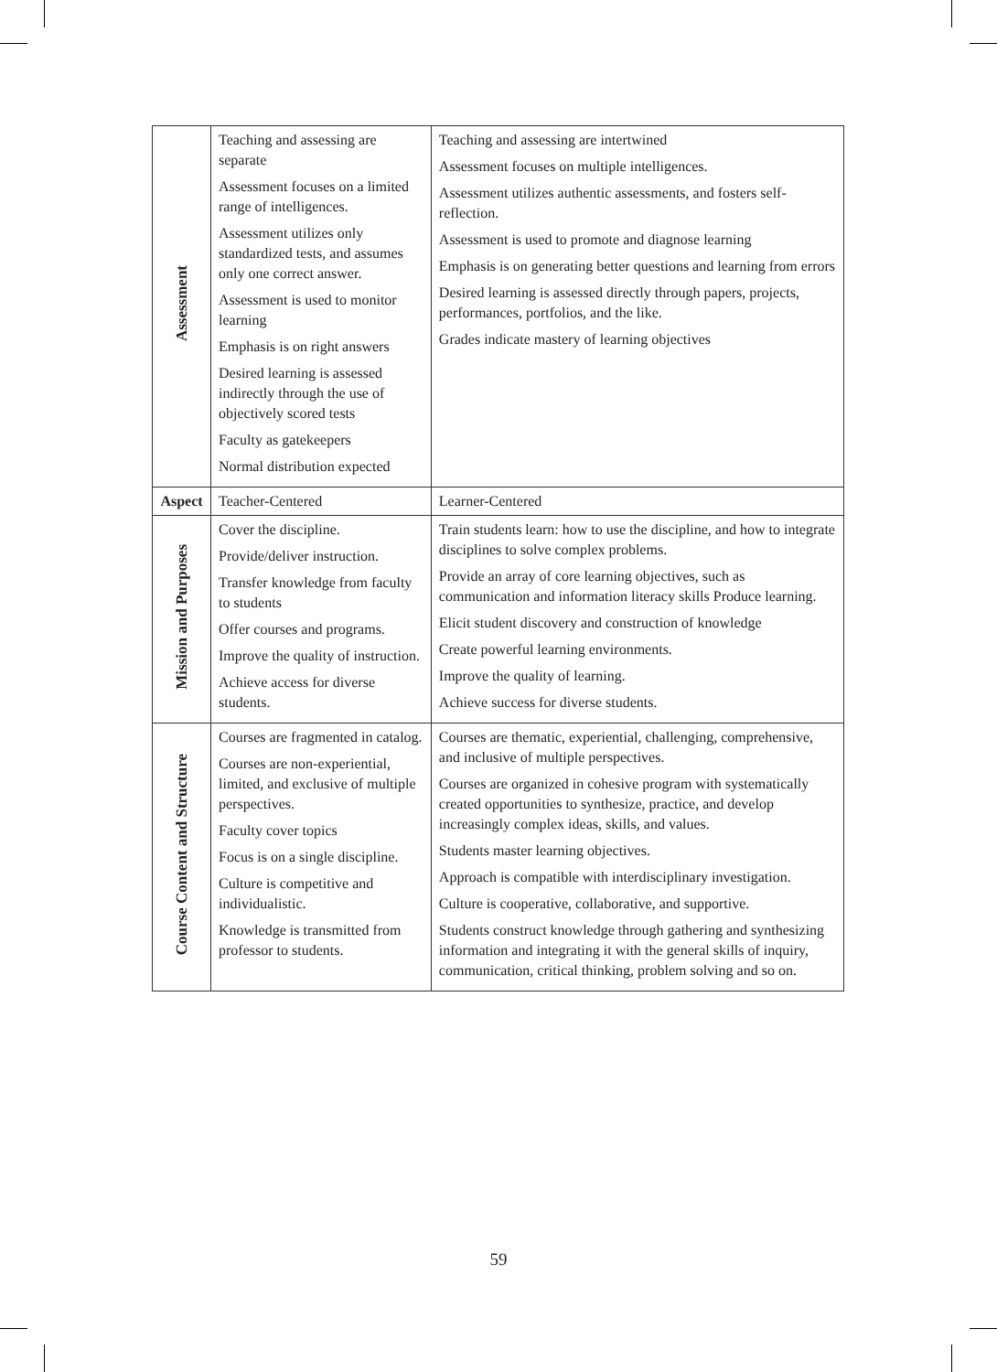| Assessment | Teaching and assessing are separate Assessment focuses on a limited range of intelligences. Assessment utilizes only standardized tests, and assumes only one correct answer. Assessment is used to monitor learning Emphasis is on right answers Desired learning is assessed indirectly through the use of objectively scored tests Faculty as gatekeepers Normal distribution expected | Teaching and assessing are intertwined Assessment focuses on multiple intelligences. Assessment utilizes authentic assessments, and fosters self-reflection. Assessment is used to promote and diagnose learning Emphasis is on generating better questions and learning from errors Desired learning is assessed directly through papers, projects, performances, portfolios, and the like. Grades indicate mastery of learning objectives |
| Aspect | Teacher-Centered | Learner-Centered |
| Mission and Purposes | Cover the discipline. Provide/deliver instruction. Transfer knowledge from faculty to students Offer courses and programs. Improve the quality of instruction. Achieve access for diverse students. | Train students learn: how to use the discipline, and how to integrate disciplines to solve complex problems. Provide an array of core learning objectives, such as communication and information literacy skills Produce learning. Elicit student discovery and construction of knowledge Create powerful learning environments. Improve the quality of learning. Achieve success for diverse students. |
| Course Content and Structure | Courses are fragmented in catalog. Courses are non-experiential, limited, and exclusive of multiple perspectives. Faculty cover topics Focus is on a single discipline. Culture is competitive and individualistic. Knowledge is transmitted from professor to students. | Courses are thematic, experiential, challenging, comprehensive, and inclusive of multiple perspectives. Courses are organized in cohesive program with systematically created opportunities to synthesize, practice, and develop increasingly complex ideas, skills, and values. Students master learning objectives. Approach is compatible with interdisciplinary investigation. Culture is cooperative, collaborative, and supportive. Students construct knowledge through gathering and synthesizing information and integrating it with the general skills of inquiry, communication, critical thinking, problem solving and so on. |
59